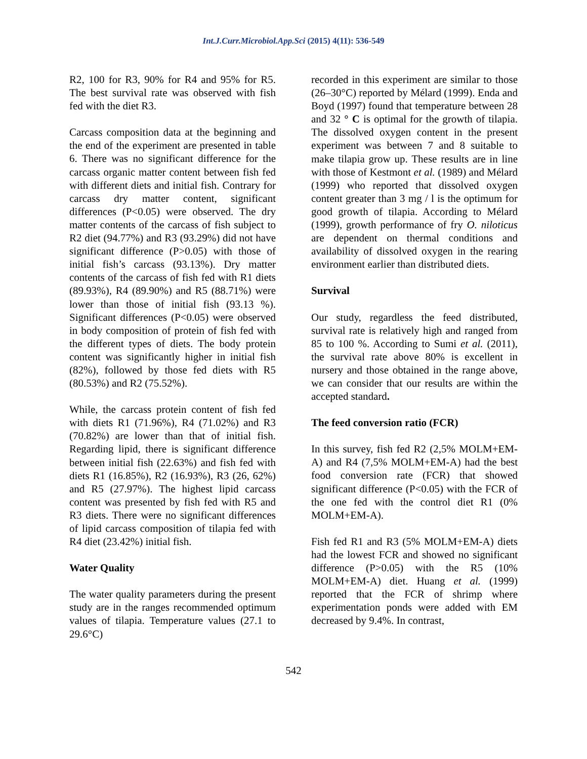Int.J.Curr.Microbiol.App.Sci (2015) 4(11): 536-549
R2, 100 for R3, 90% for R4 and 95% for R5. The best survival rate was observed with fish fed with the diet R3.
Carcass composition data at the beginning and the end of the experiment are presented in table 6. There was no significant difference for the carcass organic matter content between fish fed with different diets and initial fish. Contrary for carcass dry matter content, significant differences (P<0.05) were observed. The dry matter contents of the carcass of fish subject to R2 diet (94.77%) and R3 (93.29%) did not have significant difference (P>0.05) with those of initial fish’s carcass (93.13%). Dry matter contents of the carcass of fish fed with R1 diets (89.93%), R4 (89.90%) and R5 (88.71%) were lower than those of initial fish (93.13 %). Significant differences (P<0.05) were observed in body composition of protein of fish fed with the different types of diets. The body protein content was significantly higher in initial fish (82%), followed by those fed diets with R5 (80.53%) and R2 (75.52%).
While, the carcass protein content of fish fed with diets R1 (71.96%), R4 (71.02%) and R3 (70.82%) are lower than that of initial fish. Regarding lipid, there is significant difference between initial fish (22.63%) and fish fed with diets R1 (16.85%), R2 (16.93%), R3 (26, 62%) and R5 (27.97%). The highest lipid carcass content was presented by fish fed with R5 and R3 diets. There were no significant differences of lipid carcass composition of tilapia fed with R4 diet (23.42%) initial fish.
Water Quality
The water quality parameters during the present study are in the ranges recommended optimum values of tilapia. Temperature values (27.1 to 29.6°C)
recorded in this experiment are similar to those (26–30°C) reported by Mélard (1999). Enda and Boyd (1997) found that temperature between 28 and 32 ° C is optimal for the growth of tilapia. The dissolved oxygen content in the present experiment was between 7 and 8 suitable to make tilapia grow up. These results are in line with those of Kestmont et al. (1989) and Mélard (1999) who reported that dissolved oxygen content greater than 3 mg / l is the optimum for good growth of tilapia. According to Mélard (1999), growth performance of fry O. niloticus are dependent on thermal conditions and availability of dissolved oxygen in the rearing environment earlier than distributed diets.
Survival
Our study, regardless the feed distributed, survival rate is relatively high and ranged from 85 to 100 %. According to Sumi et al. (2011), the survival rate above 80% is excellent in nursery and those obtained in the range above, we can consider that our results are within the accepted standard.
The feed conversion ratio (FCR)
In this survey, fish fed R2 (2,5% MOLM+EM-A) and R4 (7,5% MOLM+EM-A) had the best food conversion rate (FCR) that showed significant difference (P<0.05) with the FCR of the one fed with the control diet R1 (0% MOLM+EM-A).
Fish fed R1 and R3 (5% MOLM+EM-A) diets had the lowest FCR and showed no significant difference (P>0.05) with the R5 (10% MOLM+EM-A) diet. Huang et al. (1999) reported that the FCR of shrimp where experimentation ponds were added with EM decreased by 9.4%. In contrast,
542